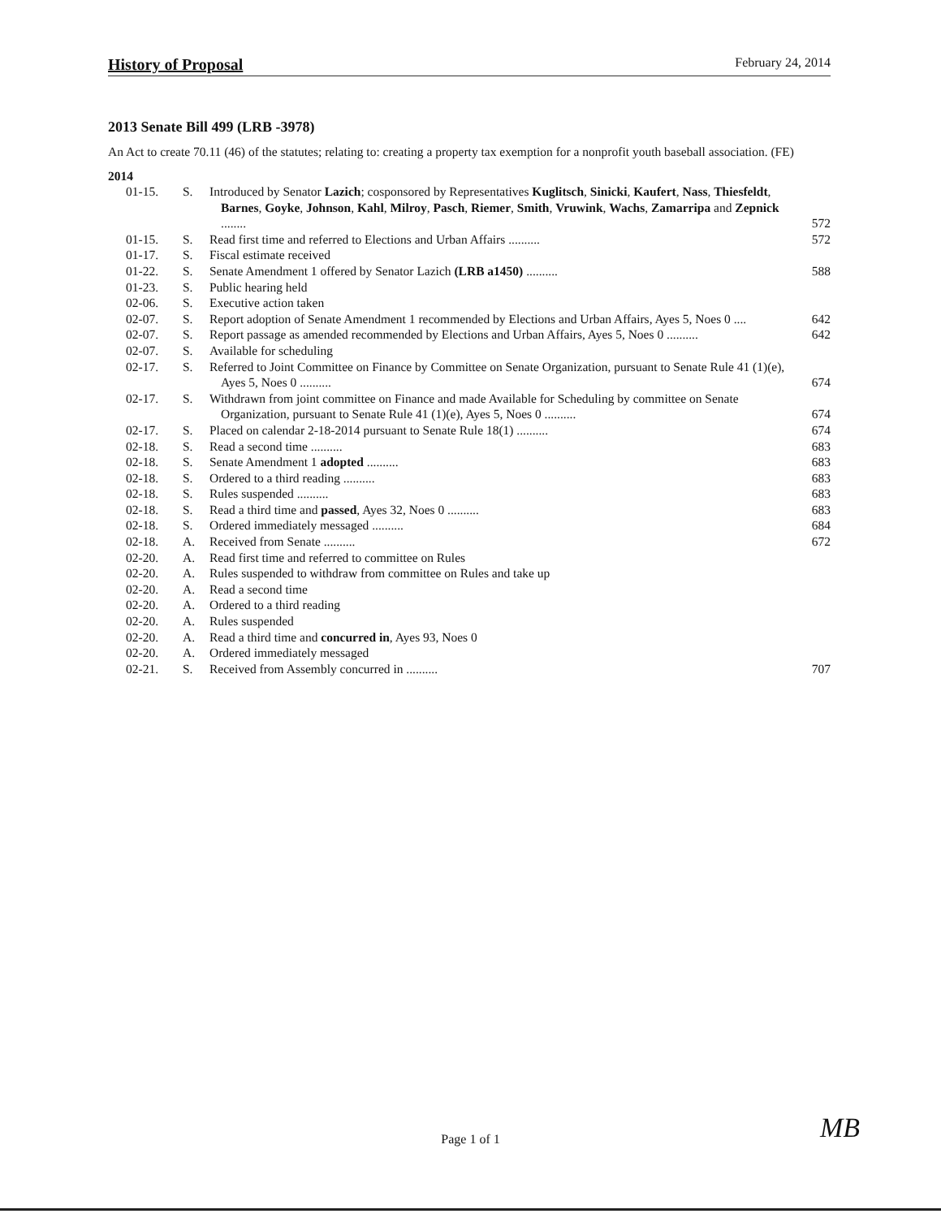History of Proposal
February 24, 2014
2013 Senate Bill 499 (LRB -3978)
An Act to create 70.11 (46) of the statutes; relating to: creating a property tax exemption for a nonprofit youth baseball association. (FE)
2014
01-15. S. Introduced by Senator Lazich; cosponsored by Representatives Kuglitsch, Sinicki, Kaufert, Nass, Thiesfeldt, Barnes, Goyke, Johnson, Kahl, Milroy, Pasch, Riemer, Smith, Vruwink, Wachs, Zamarripa and Zepnick ........ 572
01-15. S. Read first time and referred to Elections and Urban Affairs .......... 572
01-17. S. Fiscal estimate received
01-22. S. Senate Amendment 1 offered by Senator Lazich (LRB a1450) .......... 588
01-23. S. Public hearing held
02-06. S. Executive action taken
02-07. S. Report adoption of Senate Amendment 1 recommended by Elections and Urban Affairs, Ayes 5, Noes 0 .... 642
02-07. S. Report passage as amended recommended by Elections and Urban Affairs, Ayes 5, Noes 0 .......... 642
02-07. S. Available for scheduling
02-17. S. Referred to Joint Committee on Finance by Committee on Senate Organization, pursuant to Senate Rule 41 (1)(e), Ayes 5, Noes 0 .......... 674
02-17. S. Withdrawn from joint committee on Finance and made Available for Scheduling by committee on Senate Organization, pursuant to Senate Rule 41 (1)(e), Ayes 5, Noes 0 .......... 674
02-17. S. Placed on calendar 2-18-2014 pursuant to Senate Rule 18(1) .......... 674
02-18. S. Read a second time .......... 683
02-18. S. Senate Amendment 1 adopted .......... 683
02-18. S. Ordered to a third reading .......... 683
02-18. S. Rules suspended .......... 683
02-18. S. Read a third time and passed, Ayes 32, Noes 0 .......... 683
02-18. S. Ordered immediately messaged .......... 684
02-18. A. Received from Senate .......... 672
02-20. A. Read first time and referred to committee on Rules
02-20. A. Rules suspended to withdraw from committee on Rules and take up
02-20. A. Read a second time
02-20. A. Ordered to a third reading
02-20. A. Rules suspended
02-20. A. Read a third time and concurred in, Ayes 93, Noes 0
02-20. A. Ordered immediately messaged
02-21. S. Received from Assembly concurred in .......... 707
Page 1 of 1 MB